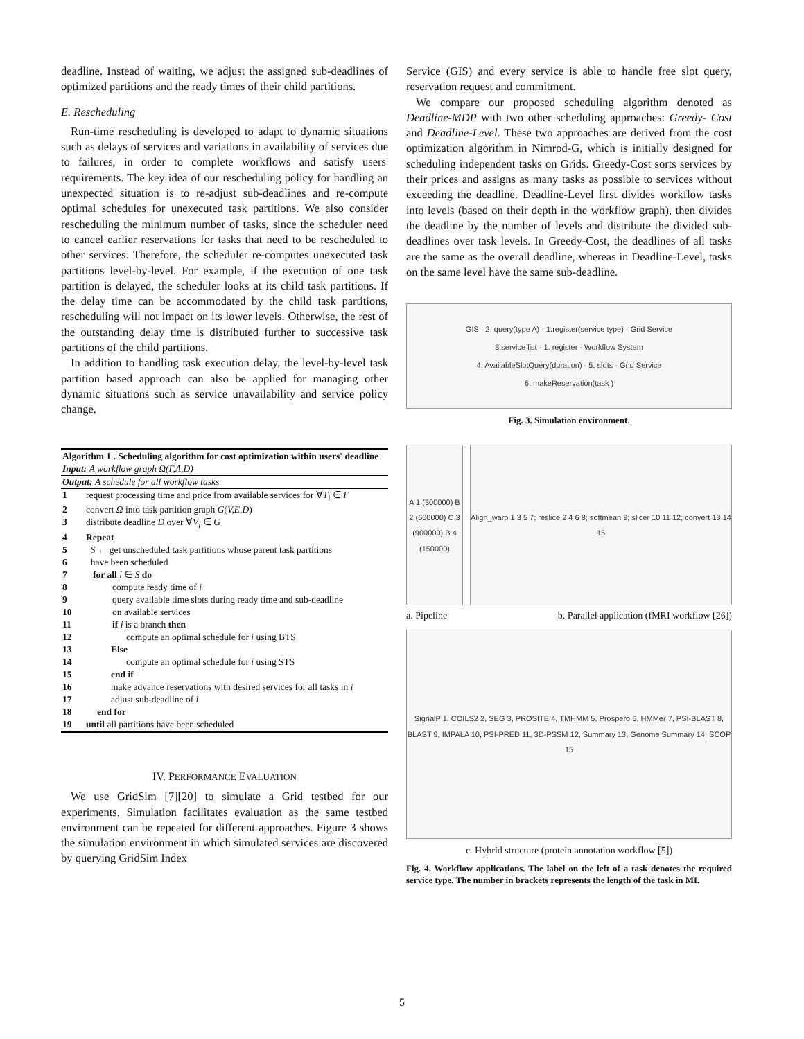deadline. Instead of waiting, we adjust the assigned sub-deadlines of optimized partitions and the ready times of their child partitions.
E. Rescheduling
Run-time rescheduling is developed to adapt to dynamic situations such as delays of services and variations in availability of services due to failures, in order to complete workflows and satisfy users' requirements. The key idea of our rescheduling policy for handling an unexpected situation is to re-adjust sub-deadlines and re-compute optimal schedules for unexecuted task partitions. We also consider rescheduling the minimum number of tasks, since the scheduler need to cancel earlier reservations for tasks that need to be rescheduled to other services. Therefore, the scheduler re-computes unexecuted task partitions level-by-level. For example, if the execution of one task partition is delayed, the scheduler looks at its child task partitions. If the delay time can be accommodated by the child task partitions, rescheduling will not impact on its lower levels. Otherwise, the rest of the outstanding delay time is distributed further to successive task partitions of the child partitions.
In addition to handling task execution delay, the level-by-level task partition based approach can also be applied for managing other dynamic situations such as service unavailability and service policy change.
| Algorithm 1 . Scheduling algorithm for cost optimization within users' deadline Input: A workflow graph Ω(Γ,Λ,D) | |
| Output: A schedule for all workflow tasks | |
| 1 | request processing time and price from available services for ∀ T<sub>i</sub> ∈ Γ |
| 2 | convert Ω into task partition graph G ( V,E,D ) |
| 3 | distribute deadline D over ∀ V<sub>i</sub> ∈ G |
| 4 | Repeat |
| 5 | S ← get unscheduled task partitions whose parent task partitions |
| 6 | have been scheduled |
| 7 | for all i ∈ S do |
| 8 | compute ready time of i |
| 9 | query available time slots during ready time and sub-deadline |
| 10 | on available services |
| 11 | if i is a branch then |
| 12 | compute an optimal schedule for i using BTS |
| 13 | Else |
| 14 | compute an optimal schedule for i using STS |
| 15 | end if |
| 16 | make advance reservations with desired services for all tasks in i |
| 17 | adjust sub-deadline of i |
| 18 | end for |
| 19 | until all partitions have been scheduled |
IV. PERFORMANCE EVALUATION
We use GridSim [7][20] to simulate a Grid testbed for our experiments. Simulation facilitates evaluation as the same testbed environment can be repeated for different approaches. Figure 3 shows the simulation environment in which simulated services are discovered by querying GridSim Index
Service (GIS) and every service is able to handle free slot query, reservation request and commitment.
We compare our proposed scheduling algorithm denoted as Deadline-MDP with two other scheduling approaches: Greedy- Cost and Deadline-Level. These two approaches are derived from the cost optimization algorithm in Nimrod-G, which is initially designed for scheduling independent tasks on Grids. Greedy-Cost sorts services by their prices and assigns as many tasks as possible to services without exceeding the deadline. Deadline-Level first divides workflow tasks into levels (based on their depth in the workflow graph), then divides the deadline by the number of levels and distribute the divided sub-deadlines over task levels. In Greedy-Cost, the deadlines of all tasks are the same as the overall deadline, whereas in Deadline-Level, tasks on the same level have the same sub-deadline.
GIS · 2. query(type A) · 1.register(service type) · Grid Service
3.service list · 1. register · Workflow System
4. AvailableSlotQuery(duration) · 5. slots · Grid Service
6. makeReservation(task )
Fig. 3. Simulation environment.
A 1 (300000) B 2 (600000) C 3 (900000) B 4 (150000)
Align_warp 1 3 5 7; reslice 2 4 6 8; softmean 9; slicer 10 11 12; convert 13 14 15
a. Pipeline b. Parallel application (fMRI workflow [26])
SignalP 1, COILS2 2, SEG 3, PROSITE 4, TMHMM 5, Prospero 6, HMMer 7, PSI-BLAST 8, BLAST 9, IMPALA 10, PSI-PRED 11, 3D-PSSM 12, Summary 13, Genome Summary 14, SCOP 15
c. Hybrid structure (protein annotation workflow [5])
Fig. 4. Workflow applications. The label on the left of a task denotes the required service type. The number in brackets represents the length of the task in MI.
5